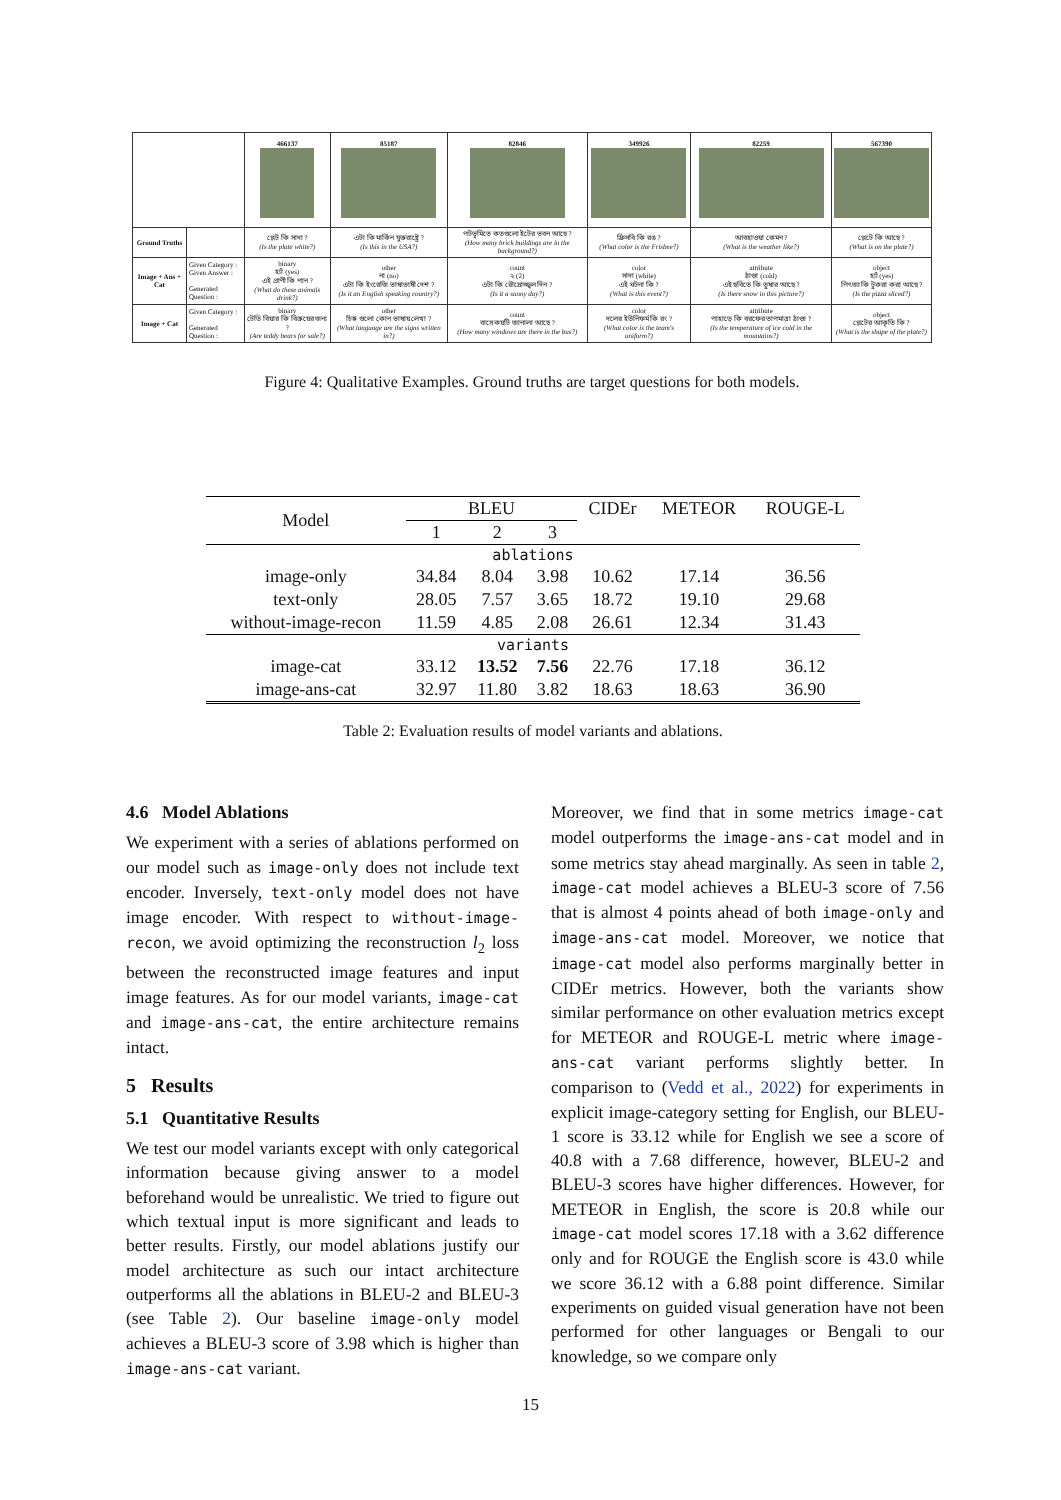| | | 466137 | 85187 | 82846 | 349926 | 82259 | 567390 |
| Ground Truths | | প্লেট কি সাদা ? (Is the plate white?) | এটা কি মার্কিন যুক্তরাষ্ট্রে ? (Is this in the USA?) | পটভূমিতে কতগুলো ইটের ভবন আছে ? (How many brick buildings are in the background?) | ফ্রিসবি কি রঙ ? (What color is the Frisbee?) | আবহাওয়া কেমন ? (What is the weather like?) | প্লেটে কি আছে ? (What is on the plate?) |
| Image + Ans + Cat | Given Category : Given Answer : Generated Question : | binary হ্যাঁ (yes) এই প্রাণী কি পান ? (What do these animals drink?) | other না (no) এটা কি ইংরেজি ভাষাভাষী দেশ ? (Is it an English speaking country?) | count ২ (2) এটা কি রৌদ্রোজ্জ্বল দিন ? (Is it a sunny day?) | color সাদা (white) এই ঘটনা কি ? (What is this event?) | attribute ঠাণ্ডা (cold) এই ছবিতে কি তুষার আছে ? (Is there snow in this picture?) | object হ্যাঁ (yes) পিৎজা কি টুকরা করা আছে ? (Is the pizza sliced?) |
| Image + Cat | Given Category : Generated Question : | binary টেডি বিয়ার কি বিক্রয়ের জন্য ? (Are teddy bears for sale?) | other চিহ্ন গুলো কোন ভাষায় লেখা ? (What language are the signs written in?) | count বাসে কয়টি জানালা আছে ? (How many windows are there in the bus?) | color দলের ইউনিফর্ম কি রং ? (What color is the team's uniform?) | attribute পাহাড়ে কি বরফের তাপমাত্রা ঠাণ্ডা ? (Is the temperature of ice cold in the mountains?) | object প্লেটের আকৃতি কি ? (What is the shape of the plate?) |
Figure 4: Qualitative Examples. Ground truths are target questions for both models.
| Model | BLEU | | | CIDEr | METEOR | ROUGE-L |
| | 1 | 2 | 3 | | | |
| ablations | | | | | | |
| image-only | 34.84 | 8.04 | 3.98 | 10.62 | 17.14 | 36.56 |
| text-only | 28.05 | 7.57 | 3.65 | 18.72 | 19.10 | 29.68 |
| without-image-recon | 11.59 | 4.85 | 2.08 | 26.61 | 12.34 | 31.43 |
| variants | | | | | | |
| image-cat | 33.12 | 13.52 | 7.56 | 22.76 | 17.18 | 36.12 |
| image-ans-cat | 32.97 | 11.80 | 3.82 | 18.63 | 18.63 | 36.90 |
Table 2: Evaluation results of model variants and ablations.
4.6 Model Ablations
We experiment with a series of ablations performed on our model such as image-only does not include text encoder. Inversely, text-only model does not have image encoder. With respect to without-image-recon, we avoid optimizing the reconstruction l<sub>2</sub> loss between the reconstructed image features and input image features. As for our model variants, image-cat and image-ans-cat, the entire architecture remains intact.
5 Results
5.1 Quantitative Results
We test our model variants except with only categorical information because giving answer to a model beforehand would be unrealistic. We tried to figure out which textual input is more significant and leads to better results. Firstly, our model ablations justify our model architecture as such our intact architecture outperforms all the ablations in BLEU-2 and BLEU-3 (see Table 2). Our baseline image-only model achieves a BLEU-3 score of 3.98 which is higher than image-ans-cat variant.
Moreover, we find that in some metrics image-cat model outperforms the image-ans-cat model and in some metrics stay ahead marginally. As seen in table 2, image-cat model achieves a BLEU-3 score of 7.56 that is almost 4 points ahead of both image-only and image-ans-cat model. Moreover, we notice that image-cat model also performs marginally better in CIDEr metrics. However, both the variants show similar performance on other evaluation metrics except for METEOR and ROUGE-L metric where image-ans-cat variant performs slightly better. In comparison to (Vedd et al., 2022) for experiments in explicit image-category setting for English, our BLEU-1 score is 33.12 while for English we see a score of 40.8 with a 7.68 difference, however, BLEU-2 and BLEU-3 scores have higher differences. However, for METEOR in English, the score is 20.8 while our image-cat model scores 17.18 with a 3.62 difference only and for ROUGE the English score is 43.0 while we score 36.12 with a 6.88 point difference. Similar experiments on guided visual generation have not been performed for other languages or Bengali to our knowledge, so we compare only
15